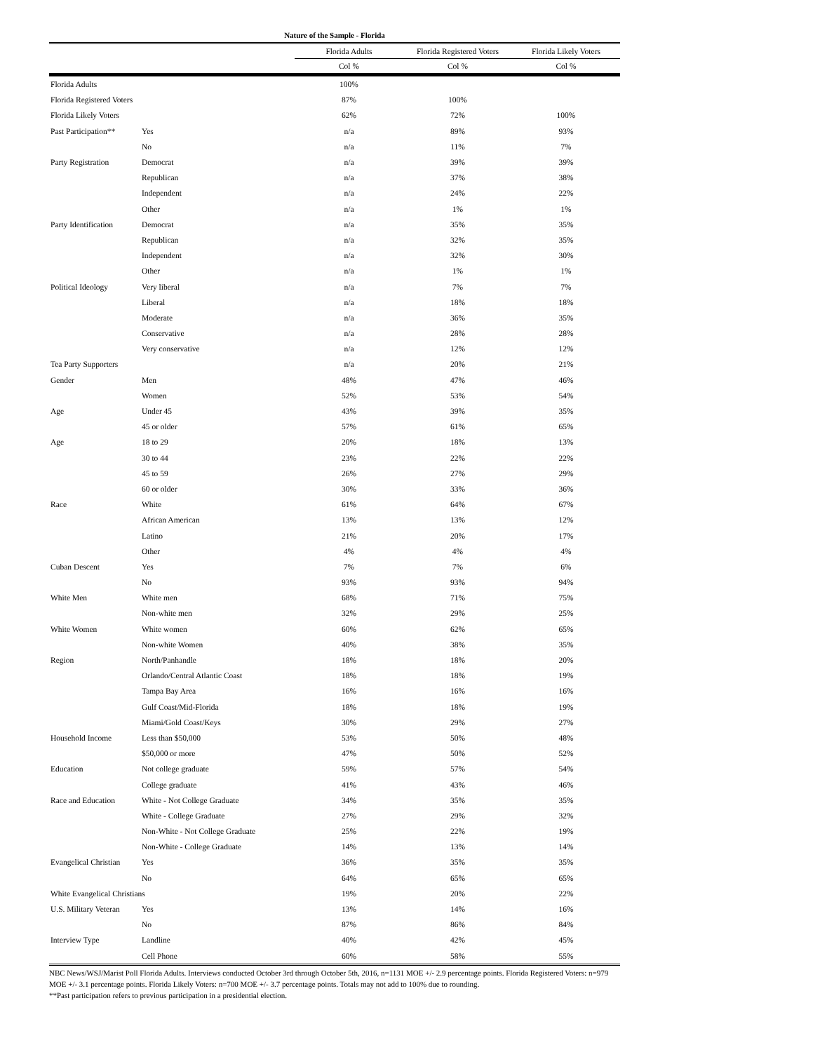Nature of the Sample - Florida
| | | Florida Adults | Florida Registered Voters | Florida Likely Voters |
| --- | --- | --- | --- | --- |
| | | Col % | Col % | Col % |
| Florida Adults | | 100% | | |
| Florida Registered Voters | | 87% | 100% | |
| Florida Likely Voters | | 62% | 72% | 100% |
| Past Participation** | Yes | n/a | 89% | 93% |
| | No | n/a | 11% | 7% |
| Party Registration | Democrat | n/a | 39% | 39% |
| | Republican | n/a | 37% | 38% |
| | Independent | n/a | 24% | 22% |
| | Other | n/a | 1% | 1% |
| Party Identification | Democrat | n/a | 35% | 35% |
| | Republican | n/a | 32% | 35% |
| | Independent | n/a | 32% | 30% |
| | Other | n/a | 1% | 1% |
| Political Ideology | Very liberal | n/a | 7% | 7% |
| | Liberal | n/a | 18% | 18% |
| | Moderate | n/a | 36% | 35% |
| | Conservative | n/a | 28% | 28% |
| | Very conservative | n/a | 12% | 12% |
| Tea Party Supporters | | n/a | 20% | 21% |
| Gender | Men | 48% | 47% | 46% |
| | Women | 52% | 53% | 54% |
| Age | Under 45 | 43% | 39% | 35% |
| | 45 or older | 57% | 61% | 65% |
| Age | 18 to 29 | 20% | 18% | 13% |
| | 30 to 44 | 23% | 22% | 22% |
| | 45 to 59 | 26% | 27% | 29% |
| | 60 or older | 30% | 33% | 36% |
| Race | White | 61% | 64% | 67% |
| | African American | 13% | 13% | 12% |
| | Latino | 21% | 20% | 17% |
| | Other | 4% | 4% | 4% |
| Cuban Descent | Yes | 7% | 7% | 6% |
| | No | 93% | 93% | 94% |
| White Men | White men | 68% | 71% | 75% |
| | Non-white men | 32% | 29% | 25% |
| White Women | White women | 60% | 62% | 65% |
| | Non-white Women | 40% | 38% | 35% |
| Region | North/Panhandle | 18% | 18% | 20% |
| | Orlando/Central Atlantic Coast | 18% | 18% | 19% |
| | Tampa Bay Area | 16% | 16% | 16% |
| | Gulf Coast/Mid-Florida | 18% | 18% | 19% |
| | Miami/Gold Coast/Keys | 30% | 29% | 27% |
| Household Income | Less than $50,000 | 53% | 50% | 48% |
| | $50,000 or more | 47% | 50% | 52% |
| Education | Not college graduate | 59% | 57% | 54% |
| | College graduate | 41% | 43% | 46% |
| Race and Education | White - Not College Graduate | 34% | 35% | 35% |
| | White - College Graduate | 27% | 29% | 32% |
| | Non-White - Not College Graduate | 25% | 22% | 19% |
| | Non-White - College Graduate | 14% | 13% | 14% |
| Evangelical Christian | Yes | 36% | 35% | 35% |
| | No | 64% | 65% | 65% |
| White Evangelical Christians | | 19% | 20% | 22% |
| U.S. Military Veteran | Yes | 13% | 14% | 16% |
| | No | 87% | 86% | 84% |
| Interview Type | Landline | 40% | 42% | 45% |
| | Cell Phone | 60% | 58% | 55% |
NBC News/WSJ/Marist Poll Florida Adults. Interviews conducted October 3rd through October 5th, 2016, n=1131 MOE +/- 2.9 percentage points. Florida Registered Voters: n=979 MOE +/- 3.1 percentage points. Florida Likely Voters: n=700 MOE +/- 3.7 percentage points. Totals may not add to 100% due to rounding.
**Past participation refers to previous participation in a presidential election.